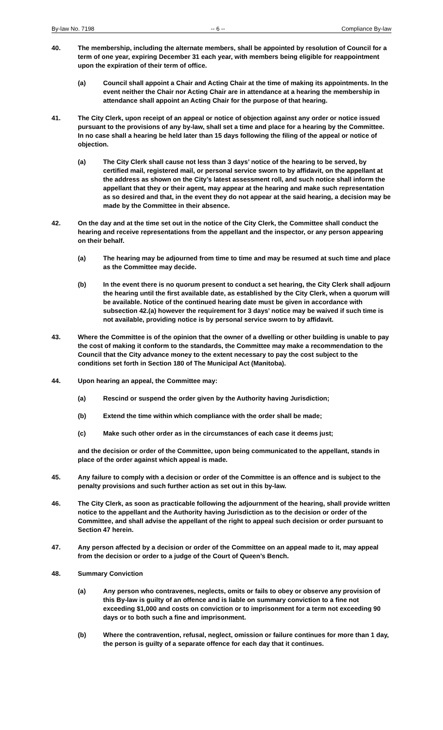By-law No. 7198 -- 6 -- Compliance By-law
40. The membership, including the alternate members, shall be appointed by resolution of Council for a term of one year, expiring December 31 each year, with members being eligible for reappointment upon the expiration of their term of office.
(a) Council shall appoint a Chair and Acting Chair at the time of making its appointments. In the event neither the Chair nor Acting Chair are in attendance at a hearing the membership in attendance shall appoint an Acting Chair for the purpose of that hearing.
41. The City Clerk, upon receipt of an appeal or notice of objection against any order or notice issued pursuant to the provisions of any by-law, shall set a time and place for a hearing by the Committee. In no case shall a hearing be held later than 15 days following the filing of the appeal or notice of objection.
(a) The City Clerk shall cause not less than 3 days’ notice of the hearing to be served, by certified mail, registered mail, or personal service sworn to by affidavit, on the appellant at the address as shown on the City’s latest assessment roll, and such notice shall inform the appellant that they or their agent, may appear at the hearing and make such representation as so desired and that, in the event they do not appear at the said hearing, a decision may be made by the Committee in their absence.
42. On the day and at the time set out in the notice of the City Clerk, the Committee shall conduct the hearing and receive representations from the appellant and the inspector, or any person appearing on their behalf.
(a) The hearing may be adjourned from time to time and may be resumed at such time and place as the Committee may decide.
(b) In the event there is no quorum present to conduct a set hearing, the City Clerk shall adjourn the hearing until the first available date, as established by the City Clerk, when a quorum will be available. Notice of the continued hearing date must be given in accordance with subsection 42.(a) however the requirement for 3 days’ notice may be waived if such time is not available, providing notice is by personal service sworn to by affidavit.
43. Where the Committee is of the opinion that the owner of a dwelling or other building is unable to pay the cost of making it conform to the standards, the Committee may make a recommendation to the Council that the City advance money to the extent necessary to pay the cost subject to the conditions set forth in Section 180 of The Municipal Act (Manitoba).
44. Upon hearing an appeal, the Committee may:
(a) Rescind or suspend the order given by the Authority having Jurisdiction;
(b) Extend the time within which compliance with the order shall be made;
(c) Make such other order as in the circumstances of each case it deems just;
and the decision or order of the Committee, upon being communicated to the appellant, stands in place of the order against which appeal is made.
45. Any failure to comply with a decision or order of the Committee is an offence and is subject to the penalty provisions and such further action as set out in this by-law.
46. The City Clerk, as soon as practicable following the adjournment of the hearing, shall provide written notice to the appellant and the Authority having Jurisdiction as to the decision or order of the Committee, and shall advise the appellant of the right to appeal such decision or order pursuant to Section 47 herein.
47. Any person affected by a decision or order of the Committee on an appeal made to it, may appeal from the decision or order to a judge of the Court of Queen’s Bench.
48. Summary Conviction
(a) Any person who contravenes, neglects, omits or fails to obey or observe any provision of this By-law is guilty of an offence and is liable on summary conviction to a fine not exceeding $1,000 and costs on conviction or to imprisonment for a term not exceeding 90 days or to both such a fine and imprisonment.
(b) Where the contravention, refusal, neglect, omission or failure continues for more than 1 day, the person is guilty of a separate offence for each day that it continues.